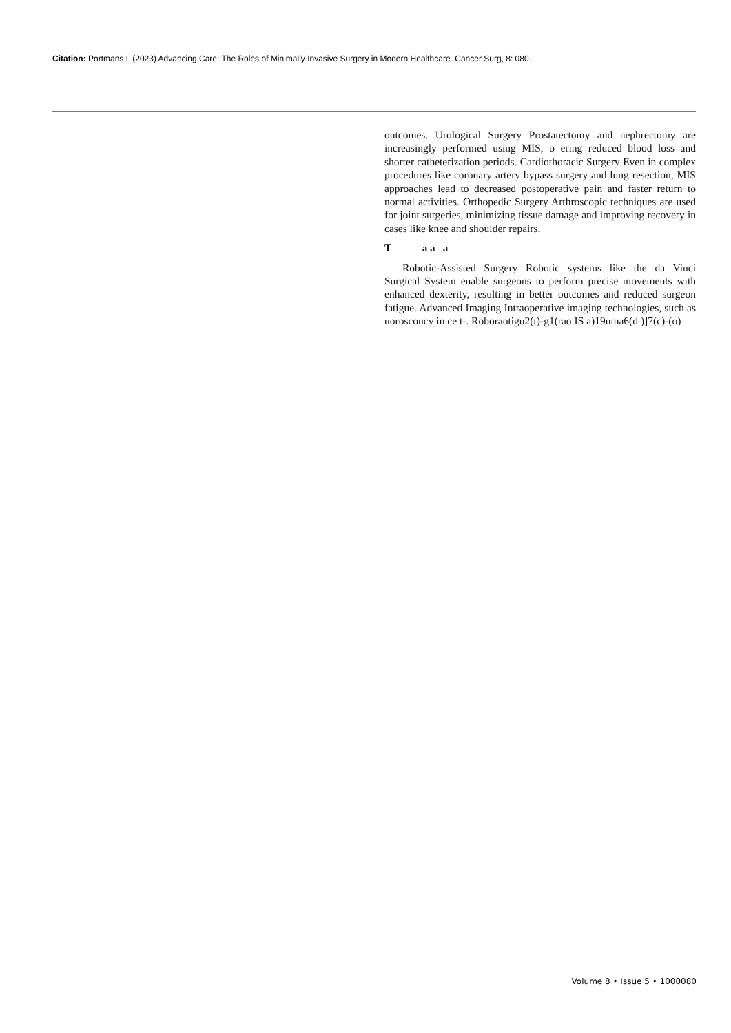Citation: Portmans L (2023) Advancing Care: The Roles of Minimally Invasive Surgery in Modern Healthcare. Cancer Surg, 8: 080.
outcomes. Urological Surgery Prostatectomy and nephrectomy are increasingly performed using MIS, o ering reduced blood loss and shorter catheterization periods. Cardiothoracic Surgery Even in complex procedures like coronary artery bypass surgery and lung resection, MIS approaches lead to decreased postoperative pain and faster return to normal activities. Orthopedic Surgery Arthroscopic techniques are used for joint surgeries, minimizing tissue damage and improving recovery in cases like knee and shoulder repairs.
T a a a
Robotic-Assisted Surgery Robotic systems like the da Vinci Surgical System enable surgeons to perform precise movements with enhanced dexterity, resulting in better outcomes and reduced surgeon fatigue. Advanced Imaging Intraoperative imaging technologies, such as uorosconcy in ce t-. Roboraotigu2(t)-g1(rao IS a)19uma6(d )]7(c)-(o)
Volume 8 • Issue 5 • 1000080